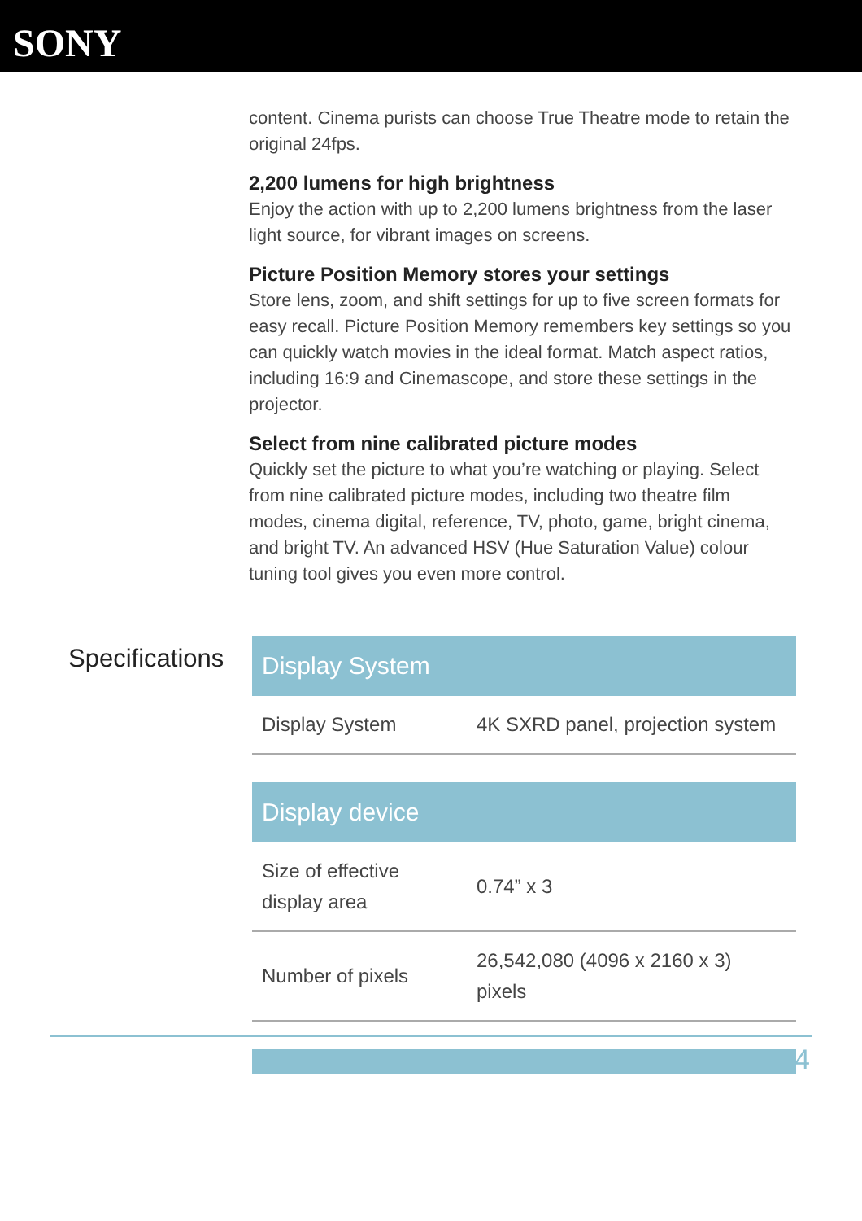SONY
content. Cinema purists can choose True Theatre mode to retain the original 24fps.
2,200 lumens for high brightness
Enjoy the action with up to 2,200 lumens brightness from the laser light source, for vibrant images on screens.
Picture Position Memory stores your settings
Store lens, zoom, and shift settings for up to five screen formats for easy recall. Picture Position Memory remembers key settings so you can quickly watch movies in the ideal format. Match aspect ratios, including 16:9 and Cinemascope, and store these settings in the projector.
Select from nine calibrated picture modes
Quickly set the picture to what you’re watching or playing. Select from nine calibrated picture modes, including two theatre film modes, cinema digital, reference, TV, photo, game, bright cinema, and bright TV. An advanced HSV (Hue Saturation Value) colour tuning tool gives you even more control.
Specifications
| Display System | |
| --- | --- |
| Display System | 4K SXRD panel, projection system |
| Display device | |
| --- | --- |
| Size of effective display area | 0.74” x 3 |
| Number of pixels | 26,542,080 (4096 x 2160 x 3) pixels |
4